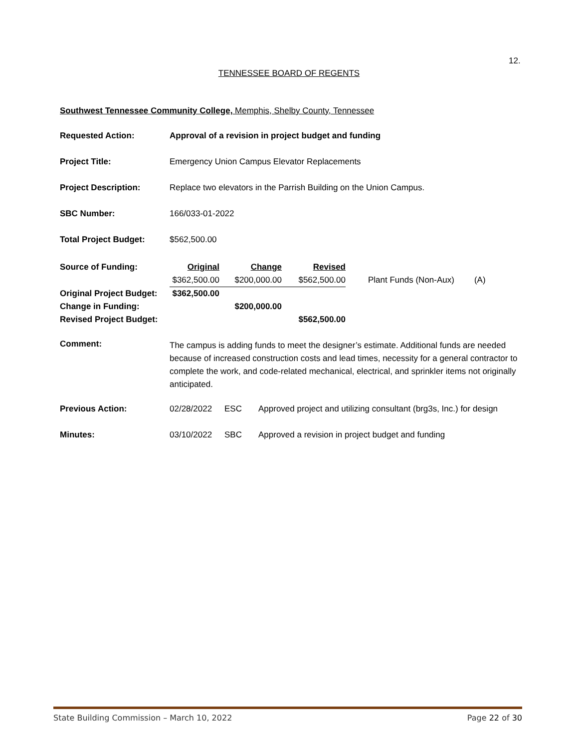12.
TENNESSEE BOARD OF REGENTS
Southwest Tennessee Community College, Memphis, Shelby County, Tennessee
| Requested Action: | Approval of a revision in project budget and funding |
| Project Title: | Emergency Union Campus Elevator Replacements |
| Project Description: | Replace two elevators in the Parrish Building on the Union Campus. |
| SBC Number: | 166/033-01-2022 |
| Total Project Budget: | $562,500.00 |
| Source of Funding: | Original | Change | Revised | | |
| | $362,500.00 | $200,000.00 | $562,500.00 | Plant Funds (Non-Aux) | (A) |
| Original Project Budget: | $362,500.00 | | | | |
| Change in Funding: | | $200,000.00 | | | |
| Revised Project Budget: | | | $562,500.00 | | |
| Comment: | The campus is adding funds to meet the designer’s estimate. Additional funds are needed because of increased construction costs and lead times, necessity for a general contractor to complete the work, and code-related mechanical, electrical, and sprinkler items not originally anticipated. |
| Previous Action: | 02/28/2022 | ESC | Approved project and utilizing consultant (brg3s, Inc.) for design |
| Minutes: | 03/10/2022 | SBC | Approved a revision in project budget and funding |
State Building Commission – March 10, 2022 Page 22 of 30